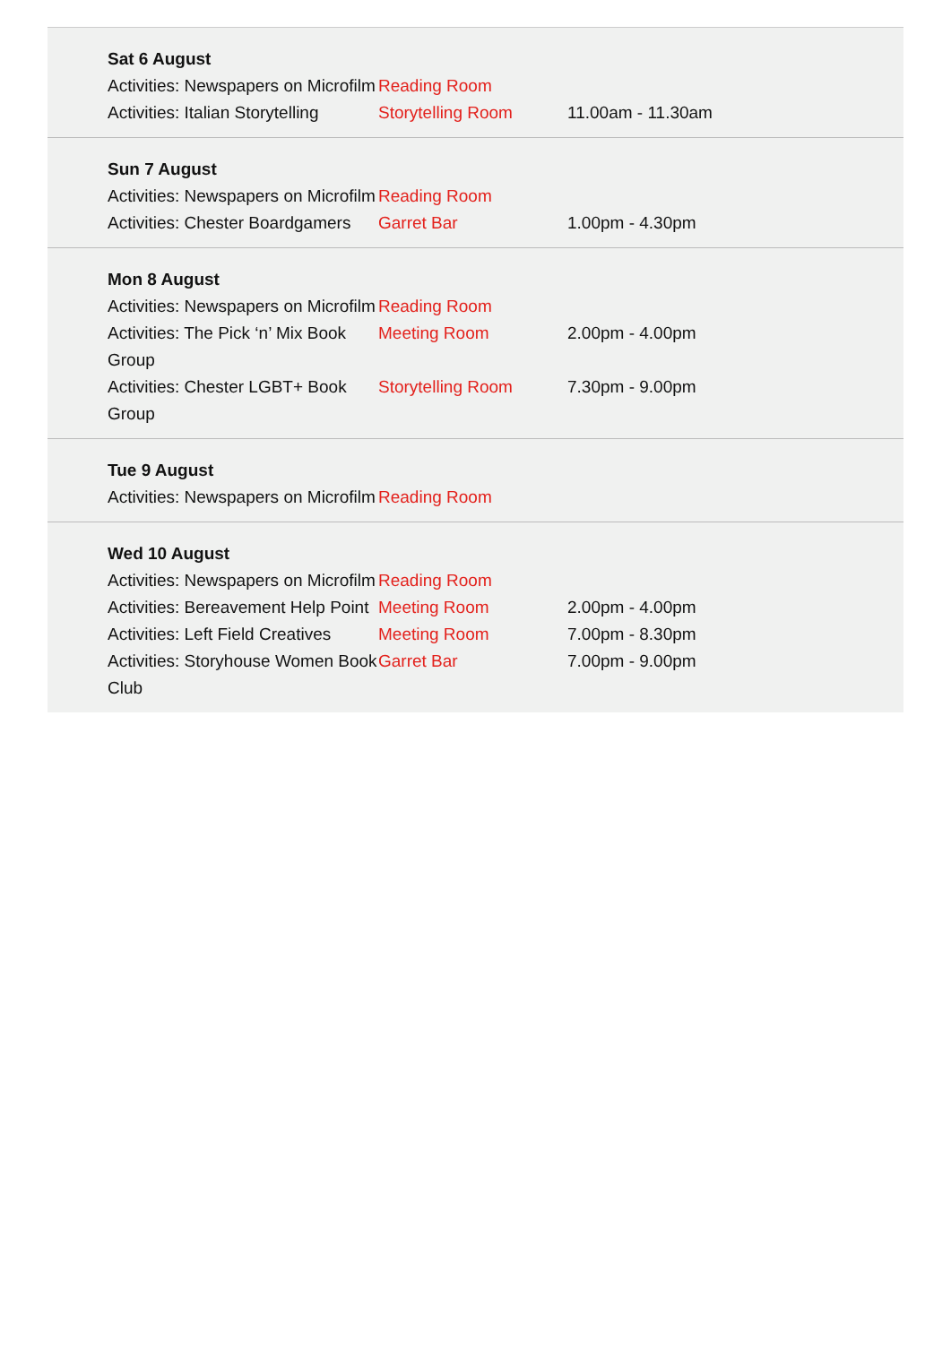| Sat 6 August | | |
| Activities: Newspapers on Microfilm | Reading Room | |
| Activities: Italian Storytelling | Storytelling Room | 11.00am - 11.30am |
| Sun 7 August | | |
| Activities: Newspapers on Microfilm | Reading Room | |
| Activities: Chester Boardgamers | Garret Bar | 1.00pm - 4.30pm |
| Mon 8 August | | |
| Activities: Newspapers on Microfilm | Reading Room | |
| Activities: The Pick ‘n’ Mix Book Group | Meeting Room | 2.00pm - 4.00pm |
| Activities: Chester LGBT+ Book Group | Storytelling Room | 7.30pm - 9.00pm |
| Tue 9 August | | |
| Activities: Newspapers on Microfilm | Reading Room | |
| Wed 10 August | | |
| Activities: Newspapers on Microfilm | Reading Room | |
| Activities: Bereavement Help Point | Meeting Room | 2.00pm - 4.00pm |
| Activities: Left Field Creatives | Meeting Room | 7.00pm - 8.30pm |
| Activities: Storyhouse Women Book Club | Garret Bar | 7.00pm - 9.00pm |